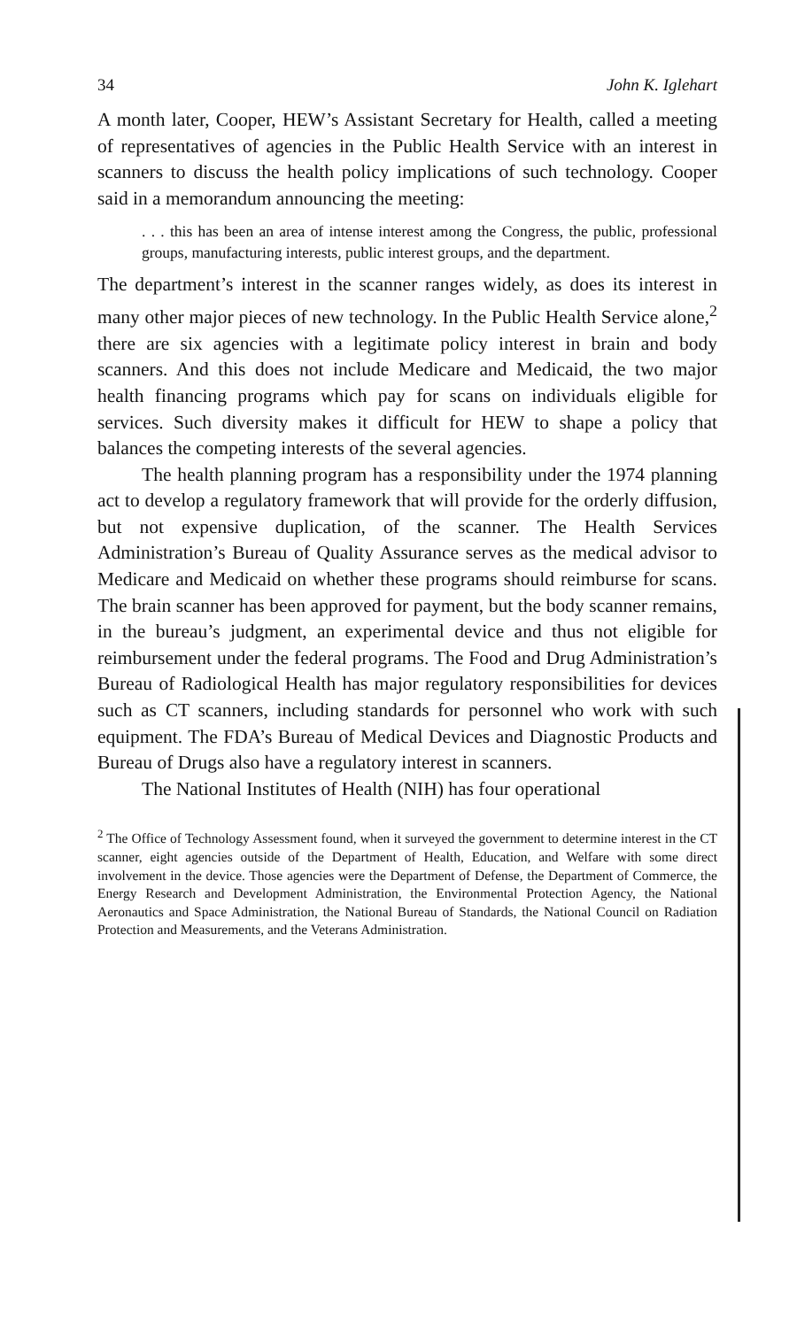34 John K. Iglehart
A month later, Cooper, HEW’s Assistant Secretary for Health, called a meeting of representatives of agencies in the Public Health Service with an interest in scanners to discuss the health policy implications of such technology. Cooper said in a memorandum announcing the meeting:
. . . this has been an area of intense interest among the Congress, the public, professional groups, manufacturing interests, public interest groups, and the department.
The department’s interest in the scanner ranges widely, as does its interest in many other major pieces of new technology. In the Public Health Service alone,<sup>2</sup> there are six agencies with a legitimate policy interest in brain and body scanners. And this does not include Medicare and Medicaid, the two major health financing programs which pay for scans on individuals eligible for services. Such diversity makes it difficult for HEW to shape a policy that balances the competing interests of the several agencies.
The health planning program has a responsibility under the 1974 planning act to develop a regulatory framework that will provide for the orderly diffusion, but not expensive duplication, of the scanner. The Health Services Administration’s Bureau of Quality Assurance serves as the medical advisor to Medicare and Medicaid on whether these programs should reimburse for scans. The brain scanner has been approved for payment, but the body scanner remains, in the bureau’s judgment, an experimental device and thus not eligible for reimbursement under the federal programs. The Food and Drug Administration’s Bureau of Radiological Health has major regulatory responsibilities for devices such as CT scanners, including standards for personnel who work with such equipment. The FDA’s Bureau of Medical Devices and Diagnostic Products and Bureau of Drugs also have a regulatory interest in scanners.
The National Institutes of Health (NIH) has four operational
<sup>2</sup> The Office of Technology Assessment found, when it surveyed the government to determine interest in the CT scanner, eight agencies outside of the Department of Health, Education, and Welfare with some direct involvement in the device. Those agencies were the Department of Defense, the Department of Commerce, the Energy Research and Development Administration, the Environmental Protection Agency, the National Aeronautics and Space Administration, the National Bureau of Standards, the National Council on Radiation Protection and Measurements, and the Veterans Administration.